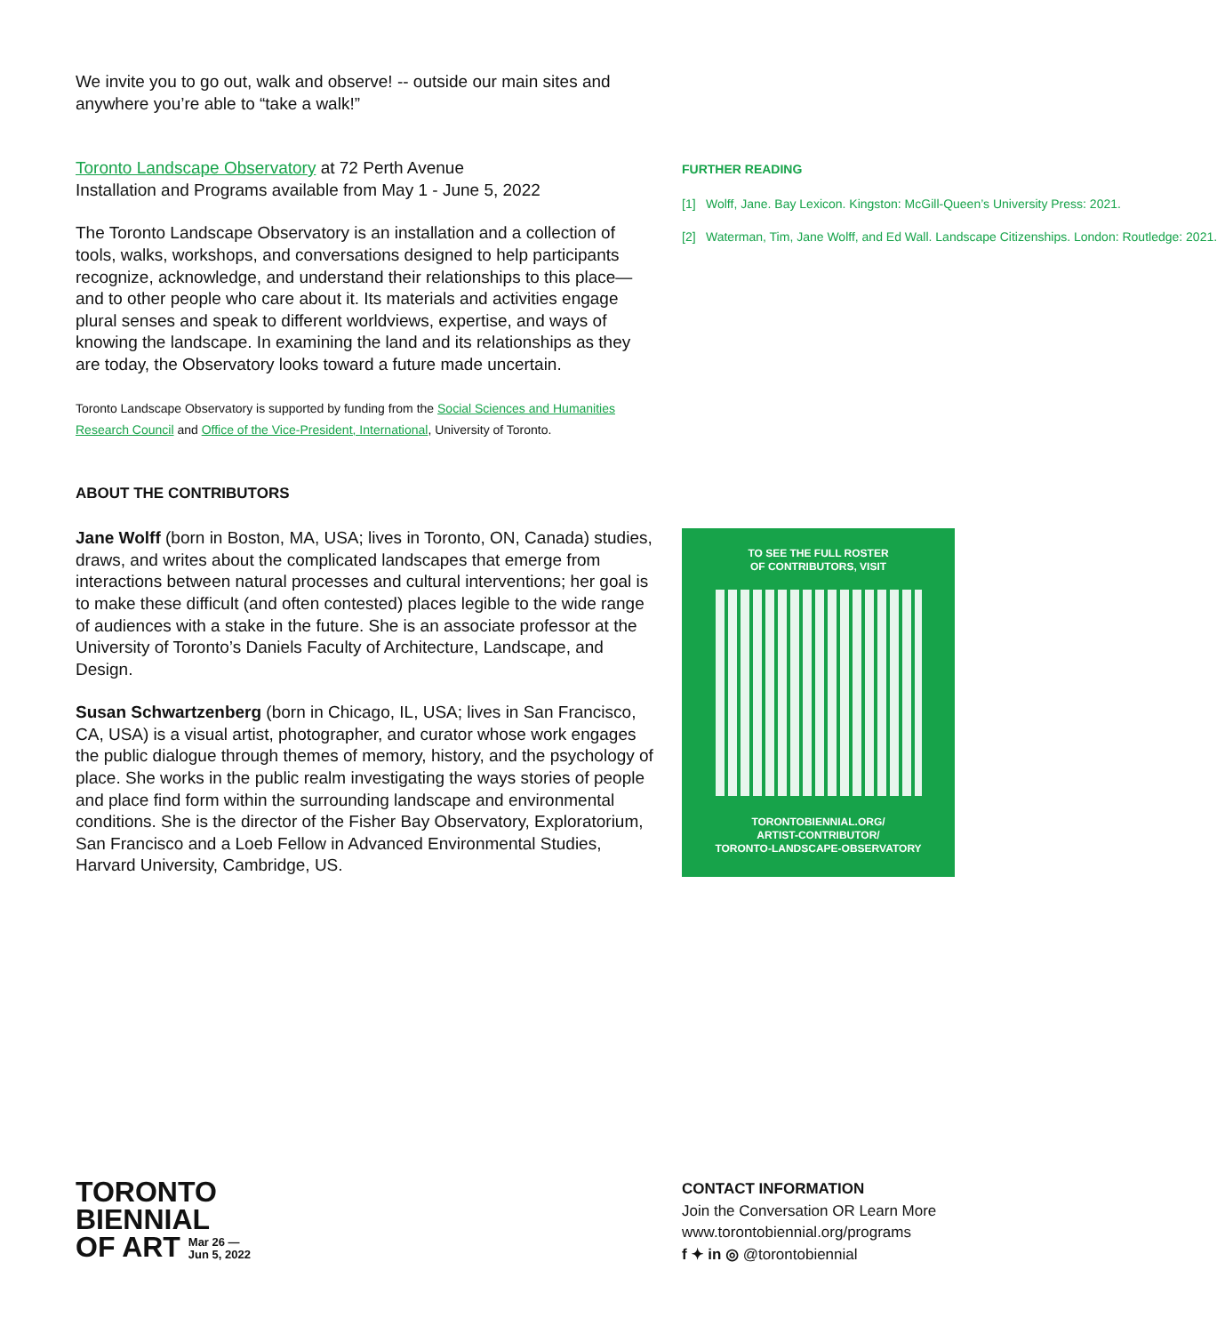We invite you to go out, walk and observe! -- outside our main sites and anywhere you’re able to “take a walk!”
Toronto Landscape Observatory at 72 Perth Avenue
Installation and Programs available from May 1 - June 5, 2022
The Toronto Landscape Observatory is an installation and a collection of tools, walks, workshops, and conversations designed to help participants recognize, acknowledge, and understand their relationships to this place—and to other people who care about it. Its materials and activities engage plural senses and speak to different worldviews, expertise, and ways of knowing the landscape. In examining the land and its relationships as they are today, the Observatory looks toward a future made uncertain.
Toronto Landscape Observatory is supported by funding from the Social Sciences and Humanities Research Council and Office of the Vice-President, International, University of Toronto.
ABOUT THE CONTRIBUTORS
Jane Wolff (born in Boston, MA, USA; lives in Toronto, ON, Canada) studies, draws, and writes about the complicated landscapes that emerge from interactions between natural processes and cultural interventions; her goal is to make these difficult (and often contested) places legible to the wide range of audiences with a stake in the future. She is an associate professor at the University of Toronto’s Daniels Faculty of Architecture, Landscape, and Design.
Susan Schwartzenberg (born in Chicago, IL, USA; lives in San Francisco, CA, USA) is a visual artist, photographer, and curator whose work engages the public dialogue through themes of memory, history, and the psychology of place. She works in the public realm investigating the ways stories of people and place find form within the surrounding landscape and environmental conditions. She is the director of the Fisher Bay Observatory, Exploratorium, San Francisco and a Loeb Fellow in Advanced Environmental Studies, Harvard University, Cambridge, US.
FURTHER READING
[1] Wolff, Jane. Bay Lexicon. Kingston: McGill-Queen’s University Press: 2021.
[2] Waterman, Tim, Jane Wolff, and Ed Wall. Landscape Citizenships. London: Routledge: 2021.
TO SEE THE FULL ROSTER
OF CONTRIBUTORS, VISIT
TORONTOBIENNIAL.ORG/
ARTIST-CONTRIBUTOR/
TORONTO-LANDSCAPE-OBSERVATORY
TORONTO
BIENNIAL
OF ART Mar 26 —
Jun 5, 2022
CONTACT INFORMATION
Join the Conversation OR Learn More
www.torontobiennial.org/programs
f ✦ in ◎ @torontobiennial